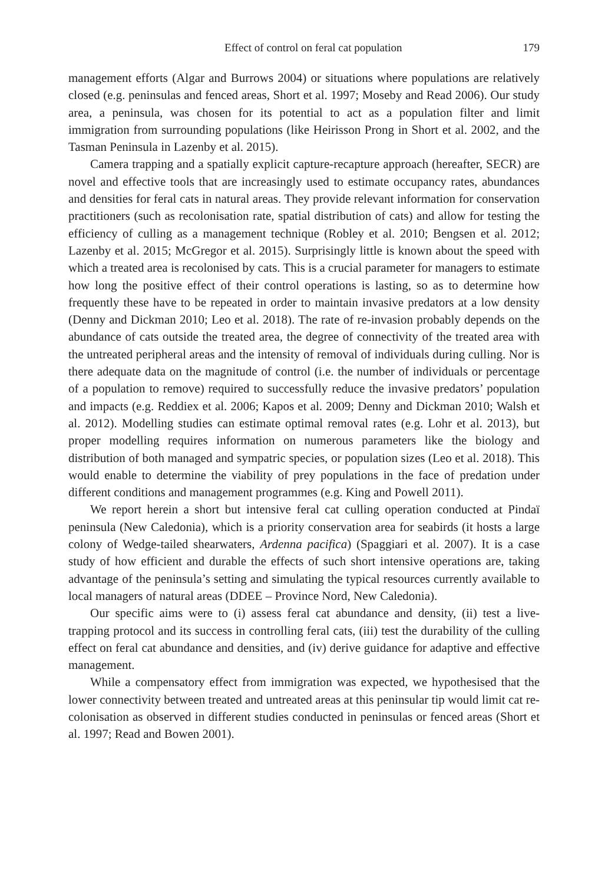Effect of control on feral cat population 179
management efforts (Algar and Burrows 2004) or situations where populations are relatively closed (e.g. peninsulas and fenced areas, Short et al. 1997; Moseby and Read 2006). Our study area, a peninsula, was chosen for its potential to act as a population filter and limit immigration from surrounding populations (like Heirisson Prong in Short et al. 2002, and the Tasman Peninsula in Lazenby et al. 2015).
Camera trapping and a spatially explicit capture-recapture approach (hereafter, SECR) are novel and effective tools that are increasingly used to estimate occupancy rates, abundances and densities for feral cats in natural areas. They provide relevant information for conservation practitioners (such as recolonisation rate, spatial distribution of cats) and allow for testing the efficiency of culling as a management technique (Robley et al. 2010; Bengsen et al. 2012; Lazenby et al. 2015; McGregor et al. 2015). Surprisingly little is known about the speed with which a treated area is recolonised by cats. This is a crucial parameter for managers to estimate how long the positive effect of their control operations is lasting, so as to determine how frequently these have to be repeated in order to maintain invasive predators at a low density (Denny and Dickman 2010; Leo et al. 2018). The rate of re-invasion probably depends on the abundance of cats outside the treated area, the degree of connectivity of the treated area with the untreated peripheral areas and the intensity of removal of individuals during culling. Nor is there adequate data on the magnitude of control (i.e. the number of individuals or percentage of a population to remove) required to successfully reduce the invasive predators’ population and impacts (e.g. Reddiex et al. 2006; Kapos et al. 2009; Denny and Dickman 2010; Walsh et al. 2012). Modelling studies can estimate optimal removal rates (e.g. Lohr et al. 2013), but proper modelling requires information on numerous parameters like the biology and distribution of both managed and sympatric species, or population sizes (Leo et al. 2018). This would enable to determine the viability of prey populations in the face of predation under different conditions and management programmes (e.g. King and Powell 2011).
We report herein a short but intensive feral cat culling operation conducted at Pindaï peninsula (New Caledonia), which is a priority conservation area for seabirds (it hosts a large colony of Wedge-tailed shearwaters, Ardenna pacifica) (Spaggiari et al. 2007). It is a case study of how efficient and durable the effects of such short intensive operations are, taking advantage of the peninsula’s setting and simulating the typical resources currently available to local managers of natural areas (DDEE – Province Nord, New Caledonia).
Our specific aims were to (i) assess feral cat abundance and density, (ii) test a live-trapping protocol and its success in controlling feral cats, (iii) test the durability of the culling effect on feral cat abundance and densities, and (iv) derive guidance for adaptive and effective management.
While a compensatory effect from immigration was expected, we hypothesised that the lower connectivity between treated and untreated areas at this peninsular tip would limit cat re-colonisation as observed in different studies conducted in peninsulas or fenced areas (Short et al. 1997; Read and Bowen 2001).